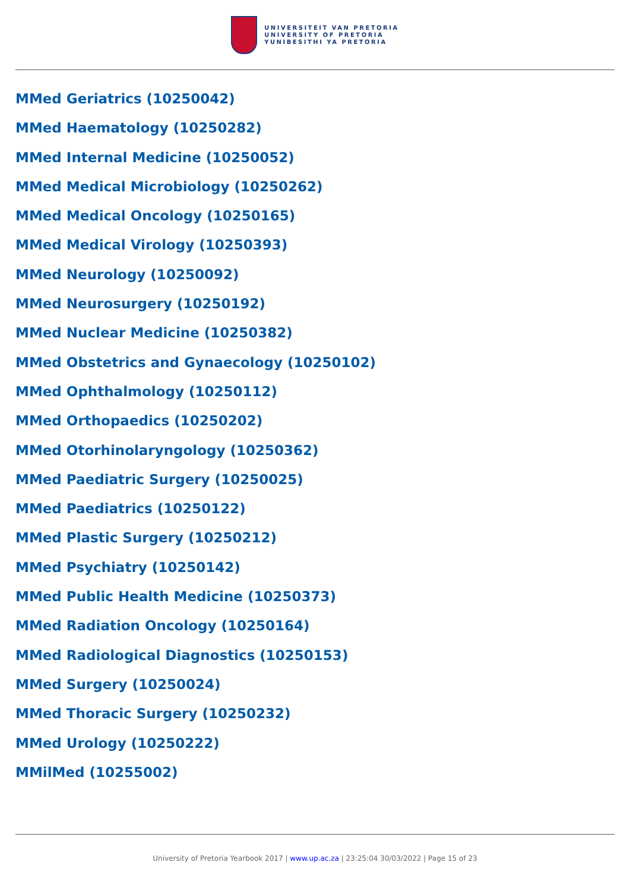UNIVERSITEIT VAN PRETORIA
UNIVERSITY OF PRETORIA
YUNIBESITHI YA PRETORIA
MMed Geriatrics (10250042)
MMed Haematology (10250282)
MMed Internal Medicine (10250052)
MMed Medical Microbiology (10250262)
MMed Medical Oncology (10250165)
MMed Medical Virology (10250393)
MMed Neurology (10250092)
MMed Neurosurgery (10250192)
MMed Nuclear Medicine (10250382)
MMed Obstetrics and Gynaecology (10250102)
MMed Ophthalmology (10250112)
MMed Orthopaedics (10250202)
MMed Otorhinolaryngology (10250362)
MMed Paediatric Surgery (10250025)
MMed Paediatrics (10250122)
MMed Plastic Surgery (10250212)
MMed Psychiatry (10250142)
MMed Public Health Medicine (10250373)
MMed Radiation Oncology (10250164)
MMed Radiological Diagnostics (10250153)
MMed Surgery (10250024)
MMed Thoracic Surgery (10250232)
MMed Urology (10250222)
MMilMed (10255002)
University of Pretoria Yearbook 2017 | www.up.ac.za | 23:25:04 30/03/2022 | Page 15 of 23